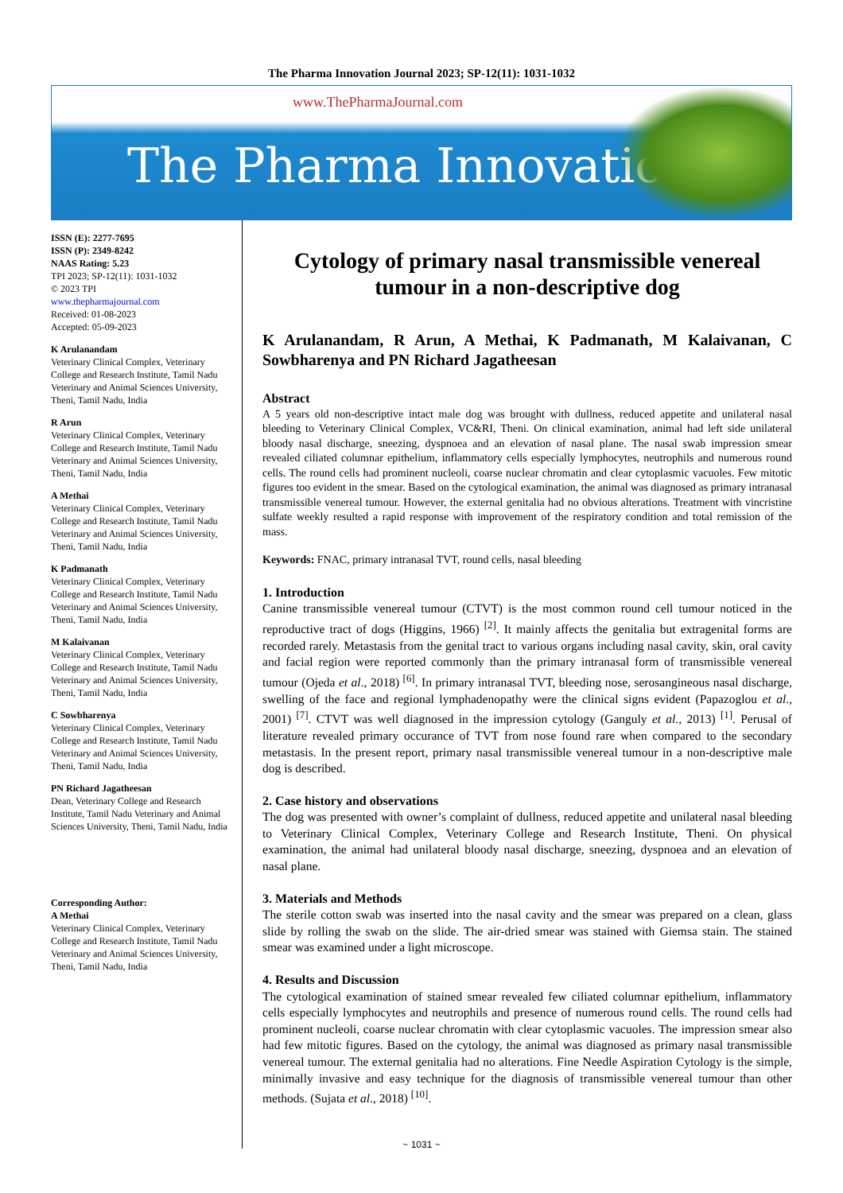The Pharma Innovation Journal 2023; SP-12(11): 1031-1032
www.ThePharmaJournal.com
The Pharma Innovation
ISSN (E): 2277-7695
ISSN (P): 2349-8242
NAAS Rating: 5.23
TPI 2023; SP-12(11): 1031-1032
© 2023 TPI
www.thepharmajournal.com
Received: 01-08-2023
Accepted: 05-09-2023
K Arulanandam
Veterinary Clinical Complex, Veterinary College and Research Institute, Tamil Nadu Veterinary and Animal Sciences University, Theni, Tamil Nadu, India
R Arun
Veterinary Clinical Complex, Veterinary College and Research Institute, Tamil Nadu Veterinary and Animal Sciences University, Theni, Tamil Nadu, India
A Methai
Veterinary Clinical Complex, Veterinary College and Research Institute, Tamil Nadu Veterinary and Animal Sciences University, Theni, Tamil Nadu, India
K Padmanath
Veterinary Clinical Complex, Veterinary College and Research Institute, Tamil Nadu Veterinary and Animal Sciences University, Theni, Tamil Nadu, India
M Kalaivanan
Veterinary Clinical Complex, Veterinary College and Research Institute, Tamil Nadu Veterinary and Animal Sciences University, Theni, Tamil Nadu, India
C Sowbharenya
Veterinary Clinical Complex, Veterinary College and Research Institute, Tamil Nadu Veterinary and Animal Sciences University, Theni, Tamil Nadu, India
PN Richard Jagatheesan
Dean, Veterinary College and Research Institute, Tamil Nadu Veterinary and Animal Sciences University, Theni, Tamil Nadu, India
Corresponding Author:
A Methai
Veterinary Clinical Complex, Veterinary College and Research Institute, Tamil Nadu Veterinary and Animal Sciences University, Theni, Tamil Nadu, India
Cytology of primary nasal transmissible venereal tumour in a non-descriptive dog
K Arulanandam, R Arun, A Methai, K Padmanath, M Kalaivanan, C Sowbharenya and PN Richard Jagatheesan
Abstract
A 5 years old non-descriptive intact male dog was brought with dullness, reduced appetite and unilateral nasal bleeding to Veterinary Clinical Complex, VC&RI, Theni. On clinical examination, animal had left side unilateral bloody nasal discharge, sneezing, dyspnoea and an elevation of nasal plane. The nasal swab impression smear revealed ciliated columnar epithelium, inflammatory cells especially lymphocytes, neutrophils and numerous round cells. The round cells had prominent nucleoli, coarse nuclear chromatin and clear cytoplasmic vacuoles. Few mitotic figures too evident in the smear. Based on the cytological examination, the animal was diagnosed as primary intranasal transmissible venereal tumour. However, the external genitalia had no obvious alterations. Treatment with vincristine sulfate weekly resulted a rapid response with improvement of the respiratory condition and total remission of the mass.
Keywords: FNAC, primary intranasal TVT, round cells, nasal bleeding
1. Introduction
Canine transmissible venereal tumour (CTVT) is the most common round cell tumour noticed in the reproductive tract of dogs (Higgins, 1966) <sup>[2]</sup>. It mainly affects the genitalia but extragenital forms are recorded rarely. Metastasis from the genital tract to various organs including nasal cavity, skin, oral cavity and facial region were reported commonly than the primary intranasal form of transmissible venereal tumour (Ojeda et al., 2018) <sup>[6]</sup>. In primary intranasal TVT, bleeding nose, serosangineous nasal discharge, swelling of the face and regional lymphadenopathy were the clinical signs evident (Papazoglou et al., 2001) <sup>[7]</sup>. CTVT was well diagnosed in the impression cytology (Ganguly et al., 2013) <sup>[1]</sup>. Perusal of literature revealed primary occurance of TVT from nose found rare when compared to the secondary metastasis. In the present report, primary nasal transmissible venereal tumour in a non-descriptive male dog is described.
2. Case history and observations
The dog was presented with owner’s complaint of dullness, reduced appetite and unilateral nasal bleeding to Veterinary Clinical Complex, Veterinary College and Research Institute, Theni. On physical examination, the animal had unilateral bloody nasal discharge, sneezing, dyspnoea and an elevation of nasal plane.
3. Materials and Methods
The sterile cotton swab was inserted into the nasal cavity and the smear was prepared on a clean, glass slide by rolling the swab on the slide. The air-dried smear was stained with Giemsa stain. The stained smear was examined under a light microscope.
4. Results and Discussion
The cytological examination of stained smear revealed few ciliated columnar epithelium, inflammatory cells especially lymphocytes and neutrophils and presence of numerous round cells. The round cells had prominent nucleoli, coarse nuclear chromatin with clear cytoplasmic vacuoles. The impression smear also had few mitotic figures. Based on the cytology, the animal was diagnosed as primary nasal transmissible venereal tumour. The external genitalia had no alterations. Fine Needle Aspiration Cytology is the simple, minimally invasive and easy technique for the diagnosis of transmissible venereal tumour than other methods. (Sujata et al., 2018) <sup>[10]</sup>.
~ 1031 ~